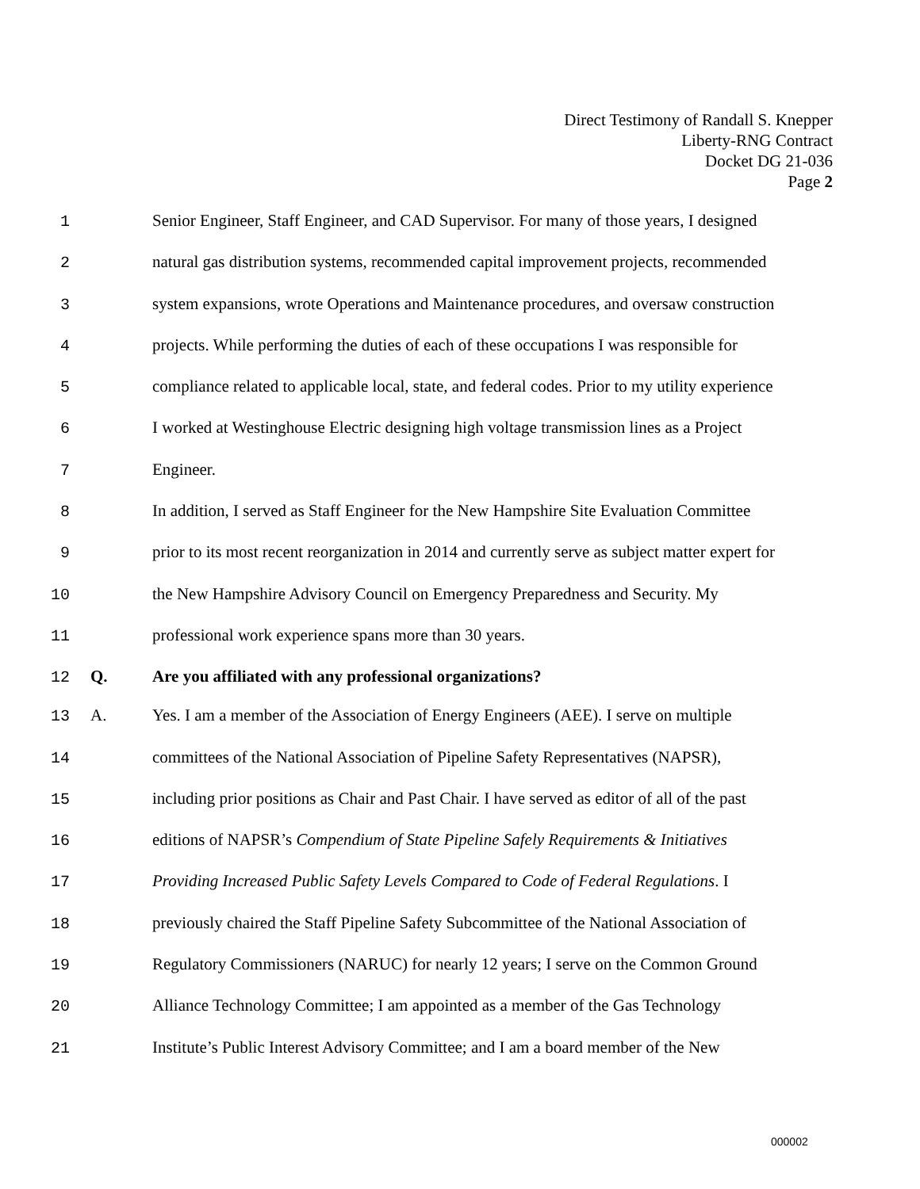Direct Testimony of Randall S. Knepper
Liberty-RNG Contract
Docket DG 21-036
Page 2
1 Senior Engineer, Staff Engineer, and CAD Supervisor. For many of those years, I designed
2 natural gas distribution systems, recommended capital improvement projects, recommended
3 system expansions, wrote Operations and Maintenance procedures, and oversaw construction
4 projects. While performing the duties of each of these occupations I was responsible for
5 compliance related to applicable local, state, and federal codes. Prior to my utility experience
6 I worked at Westinghouse Electric designing high voltage transmission lines as a Project
7 Engineer.
8 In addition, I served as Staff Engineer for the New Hampshire Site Evaluation Committee
9 prior to its most recent reorganization in 2014 and currently serve as subject matter expert for
10 the New Hampshire Advisory Council on Emergency Preparedness and Security. My
11 professional work experience spans more than 30 years.
12 Q. Are you affiliated with any professional organizations?
13 A. Yes. I am a member of the Association of Energy Engineers (AEE). I serve on multiple
14 committees of the National Association of Pipeline Safety Representatives (NAPSR),
15 including prior positions as Chair and Past Chair. I have served as editor of all of the past
16 editions of NAPSR’s Compendium of State Pipeline Safely Requirements & Initiatives
17 Providing Increased Public Safety Levels Compared to Code of Federal Regulations. I
18 previously chaired the Staff Pipeline Safety Subcommittee of the National Association of
19 Regulatory Commissioners (NARUC) for nearly 12 years; I serve on the Common Ground
20 Alliance Technology Committee; I am appointed as a member of the Gas Technology
21 Institute’s Public Interest Advisory Committee; and I am a board member of the New
000002